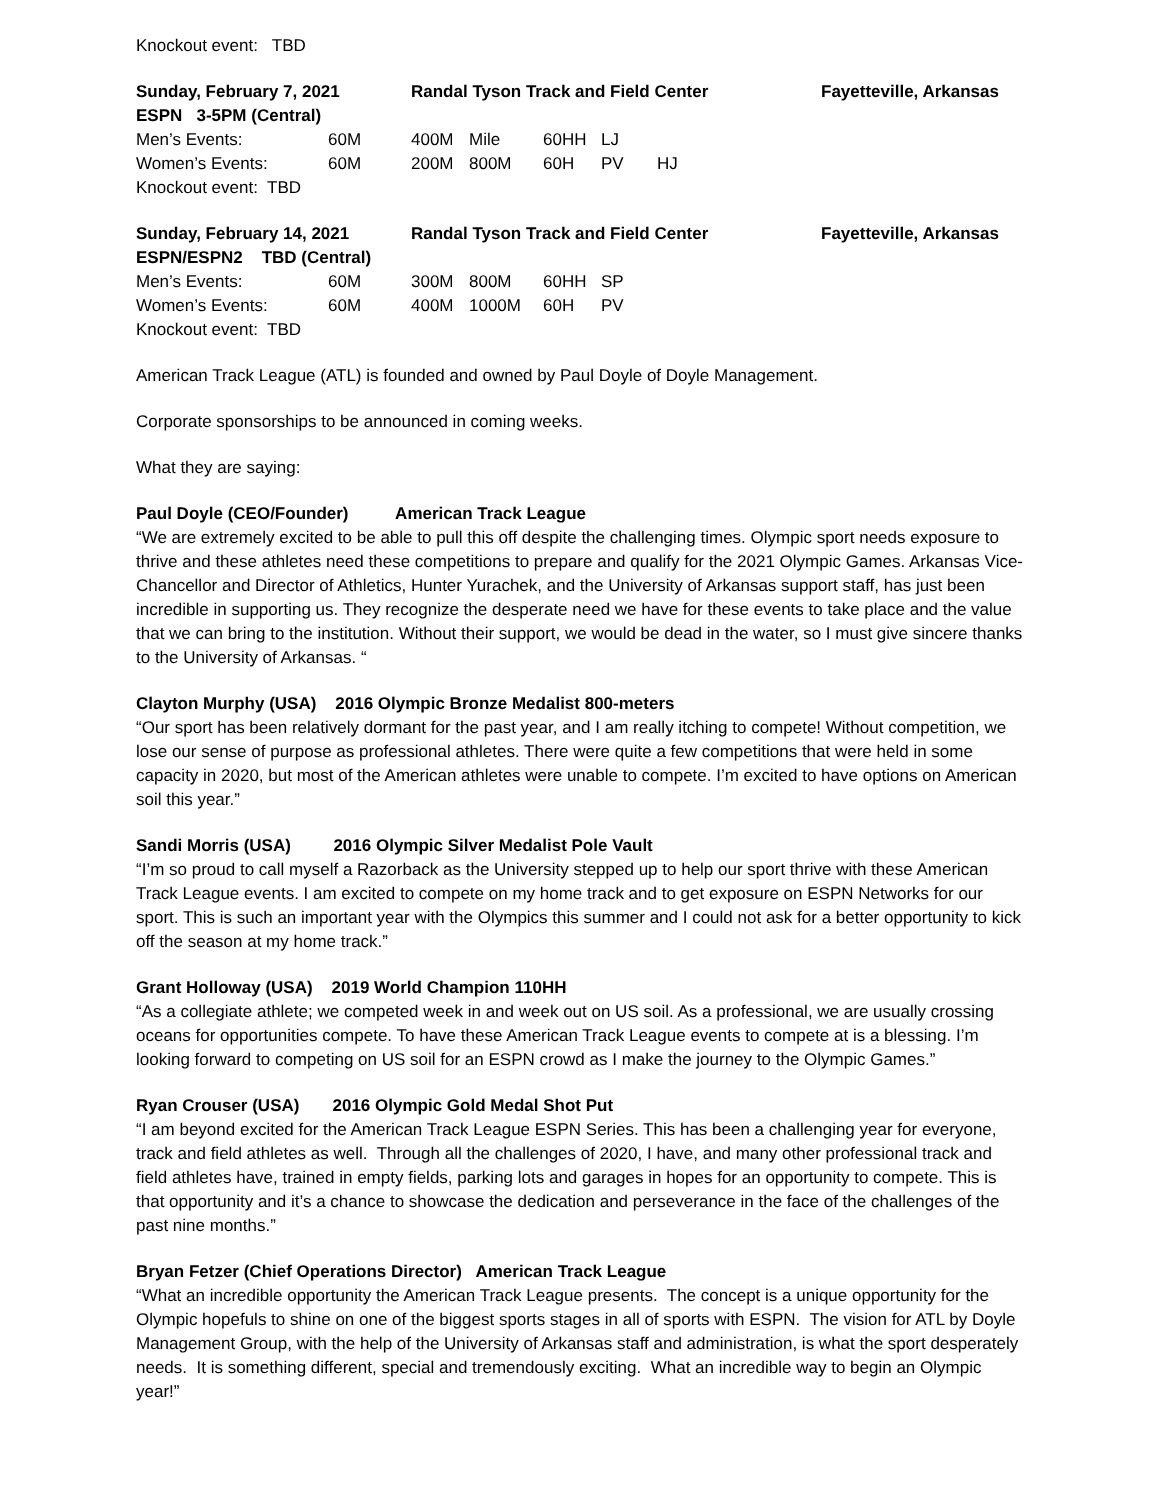Knockout event: TBD
| Sunday, February 7, 2021 | | Randal Tyson Track and Field Center | | | | | Fayetteville, Arkansas |
| ESPN 3-5PM (Central) | | | | | | | |
| Men’s Events: | 60M | 400M | Mile | 60HH | LJ | | |
| Women’s Events: | 60M | 200M | 800M | 60H | PV | HJ | |
| Knockout event: TBD | | | | | | | |
| Sunday, February 14, 2021 | | Randal Tyson Track and Field Center | | | | | Fayetteville, Arkansas |
| ESPN/ESPN2 TBD (Central) | | | | | | | |
| Men’s Events: | 60M | 300M | 800M | 60HH | SP | | |
| Women’s Events: | 60M | 400M | 1000M | 60H | PV | | |
| Knockout event: TBD | | | | | | | |
American Track League (ATL) is founded and owned by Paul Doyle of Doyle Management.
Corporate sponsorships to be announced in coming weeks.
What they are saying:
Paul Doyle (CEO/Founder) American Track League
“We are extremely excited to be able to pull this off despite the challenging times. Olympic sport needs exposure to thrive and these athletes need these competitions to prepare and qualify for the 2021 Olympic Games. Arkansas Vice-Chancellor and Director of Athletics, Hunter Yurachek, and the University of Arkansas support staff, has just been incredible in supporting us. They recognize the desperate need we have for these events to take place and the value that we can bring to the institution. Without their support, we would be dead in the water, so I must give sincere thanks to the University of Arkansas. “
Clayton Murphy (USA) 2016 Olympic Bronze Medalist 800-meters
“Our sport has been relatively dormant for the past year, and I am really itching to compete! Without competition, we lose our sense of purpose as professional athletes. There were quite a few competitions that were held in some capacity in 2020, but most of the American athletes were unable to compete. I’m excited to have options on American soil this year.”
Sandi Morris (USA) 2016 Olympic Silver Medalist Pole Vault
“I’m so proud to call myself a Razorback as the University stepped up to help our sport thrive with these American Track League events. I am excited to compete on my home track and to get exposure on ESPN Networks for our sport. This is such an important year with the Olympics this summer and I could not ask for a better opportunity to kick off the season at my home track.”
Grant Holloway (USA) 2019 World Champion 110HH
“As a collegiate athlete; we competed week in and week out on US soil. As a professional, we are usually crossing oceans for opportunities compete. To have these American Track League events to compete at is a blessing. I’m looking forward to competing on US soil for an ESPN crowd as I make the journey to the Olympic Games.”
Ryan Crouser (USA) 2016 Olympic Gold Medal Shot Put
“I am beyond excited for the American Track League ESPN Series. This has been a challenging year for everyone, track and field athletes as well. Through all the challenges of 2020, I have, and many other professional track and field athletes have, trained in empty fields, parking lots and garages in hopes for an opportunity to compete. This is that opportunity and it’s a chance to showcase the dedication and perseverance in the face of the challenges of the past nine months.”
Bryan Fetzer (Chief Operations Director) American Track League
“What an incredible opportunity the American Track League presents. The concept is a unique opportunity for the Olympic hopefuls to shine on one of the biggest sports stages in all of sports with ESPN. The vision for ATL by Doyle Management Group, with the help of the University of Arkansas staff and administration, is what the sport desperately needs. It is something different, special and tremendously exciting. What an incredible way to begin an Olympic year!”